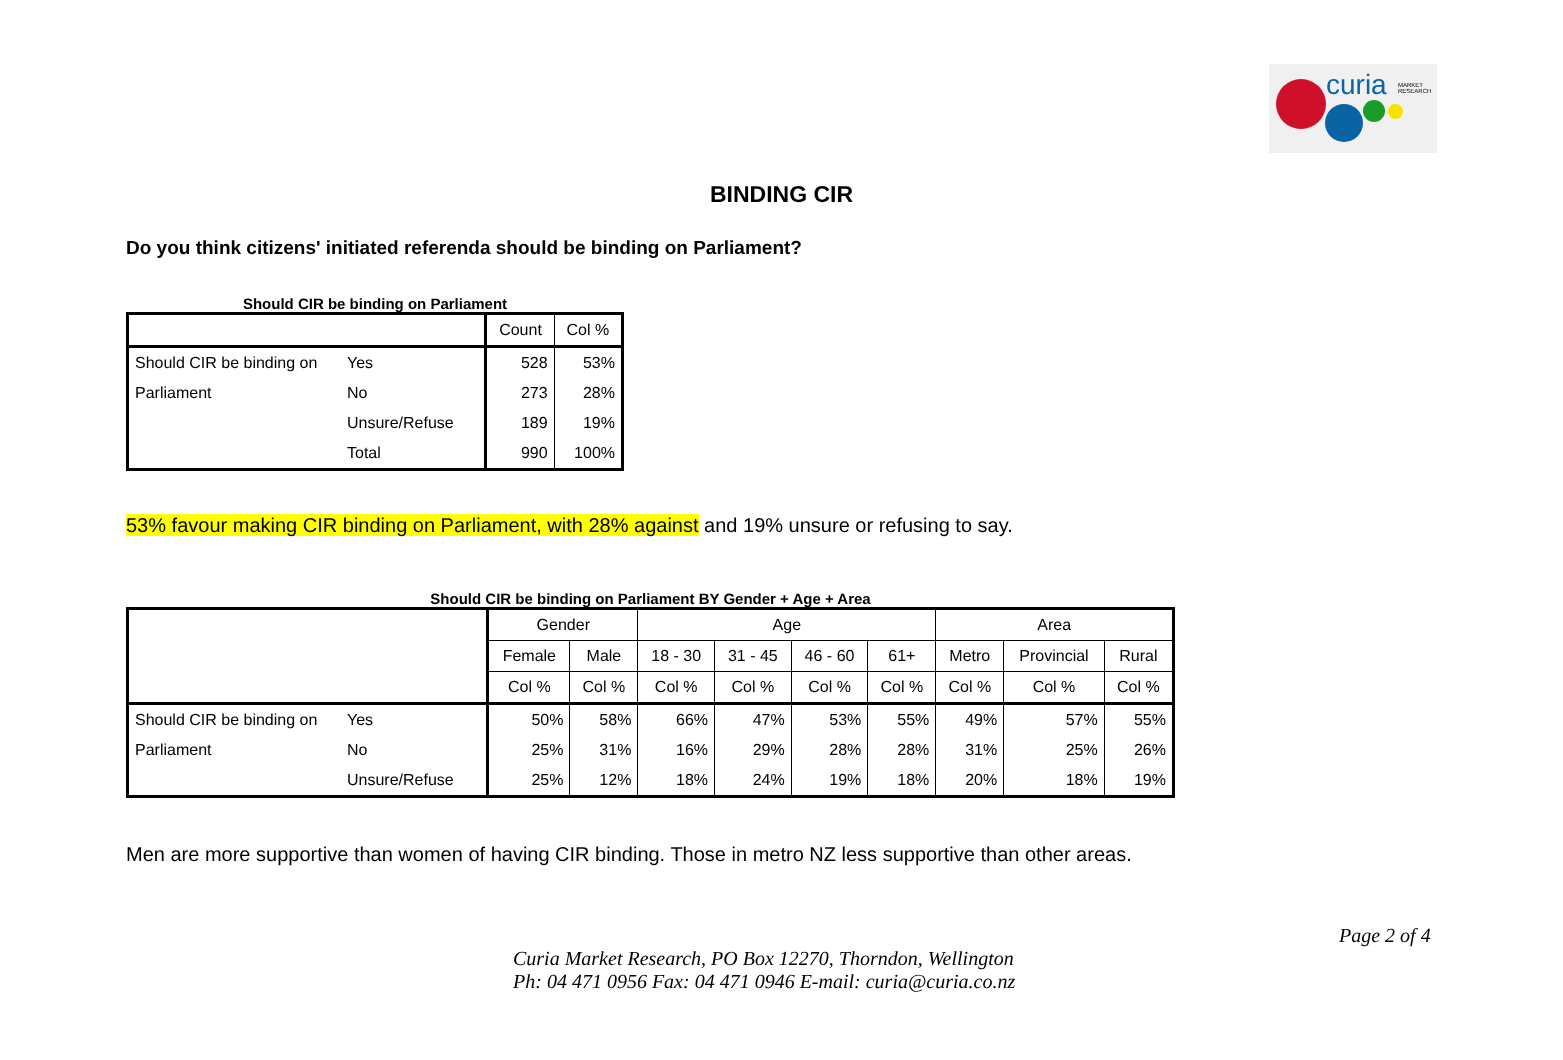curia MARKET
RESEARCH
BINDING CIR
Do you think citizens' initiated referenda should be binding on Parliament?
Should CIR be binding on Parliament
| | | Count | Col % |
| --- | --- | --- | --- |
| Should CIR be binding on | Yes | 528 | 53% |
| Parliament | No | 273 | 28% |
| | Unsure/Refuse | 189 | 19% |
| | Total | 990 | 100% |
53% favour making CIR binding on Parliament, with 28% against and 19% unsure or refusing to say.
Should CIR be binding on Parliament BY Gender + Age + Area
| | | Gender | | Age | | | | Area | | |
| --- | --- | --- | --- | --- | --- | --- | --- | --- | --- | --- |
| | | Female | Male | 18 - 30 | 31 - 45 | 46 - 60 | 61+ | Metro | Provincial | Rural |
| | | Col % | Col % | Col % | Col % | Col % | Col % | Col % | Col % | Col % |
| Should CIR be binding on | Yes | 50% | 58% | 66% | 47% | 53% | 55% | 49% | 57% | 55% |
| Parliament | No | 25% | 31% | 16% | 29% | 28% | 28% | 31% | 25% | 26% |
| | Unsure/Refuse | 25% | 12% | 18% | 24% | 19% | 18% | 20% | 18% | 19% |
Men are more supportive than women of having CIR binding. Those in metro NZ less supportive than other areas.
Page 2 of 4
Curia Market Research, PO Box 12270, Thorndon, Wellington
Ph: 04 471 0956 Fax: 04 471 0946 E-mail: curia@curia.co.nz